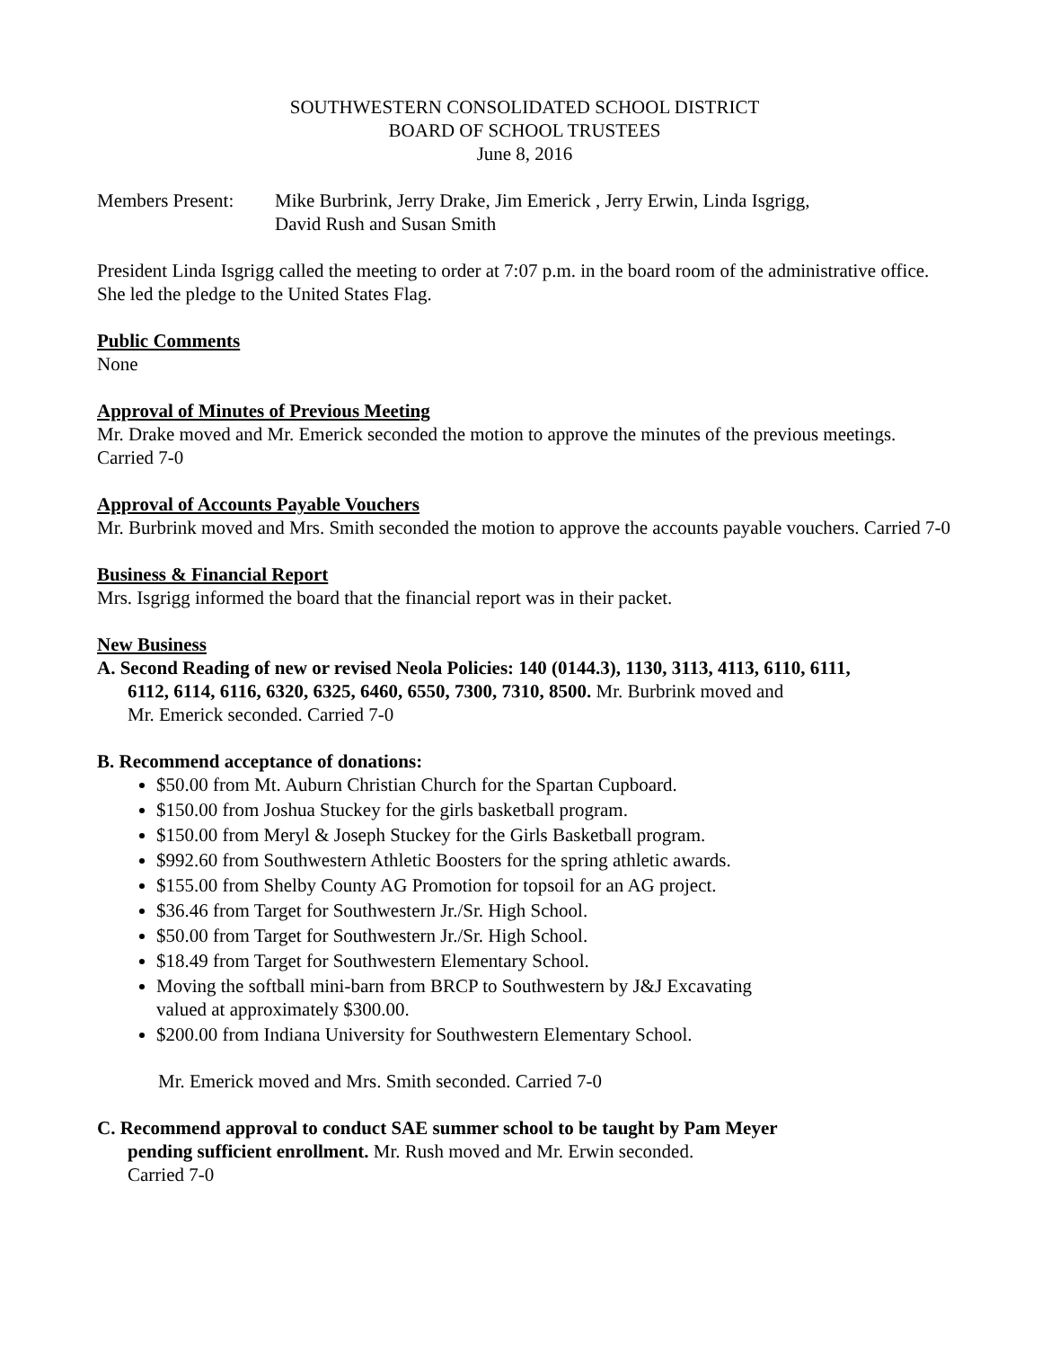SOUTHWESTERN CONSOLIDATED SCHOOL DISTRICT
BOARD OF SCHOOL TRUSTEES
June 8, 2016
Members Present:
Mike Burbrink, Jerry Drake, Jim Emerick , Jerry Erwin, Linda Isgrigg,
David Rush and Susan Smith
President Linda Isgrigg called the meeting to order at 7:07 p.m. in the board room of the administrative office. She led the pledge to the United States Flag.
Public Comments
None
Approval of Minutes of Previous Meeting
Mr. Drake moved and Mr. Emerick seconded the motion to approve the minutes of the previous meetings. Carried 7-0
Approval of Accounts Payable Vouchers
Mr. Burbrink moved and Mrs. Smith seconded the motion to approve the accounts payable vouchers. Carried 7-0
Business & Financial Report
Mrs. Isgrigg informed the board that the financial report was in their packet.
New Business
A. Second Reading of new or revised Neola Policies: 140 (0144.3), 1130, 3113, 4113, 6110, 6111,
6112, 6114, 6116, 6320, 6325, 6460, 6550, 7300, 7310, 8500. Mr. Burbrink moved and
Mr. Emerick seconded. Carried 7-0
B. Recommend acceptance of donations:
$50.00 from Mt. Auburn Christian Church for the Spartan Cupboard.
$150.00 from Joshua Stuckey for the girls basketball program.
$150.00 from Meryl & Joseph Stuckey for the Girls Basketball program.
$992.60 from Southwestern Athletic Boosters for the spring athletic awards.
$155.00 from Shelby County AG Promotion for topsoil for an AG project.
$36.46 from Target for Southwestern Jr./Sr. High School.
$50.00 from Target for Southwestern Jr./Sr. High School.
$18.49 from Target for Southwestern Elementary School.
Moving the softball mini-barn from BRCP to Southwestern by J&J Excavating
valued at approximately $300.00.
$200.00 from Indiana University for Southwestern Elementary School.
Mr. Emerick moved and Mrs. Smith seconded. Carried 7-0
C. Recommend approval to conduct SAE summer school to be taught by Pam Meyer
pending sufficient enrollment. Mr. Rush moved and Mr. Erwin seconded.
Carried 7-0